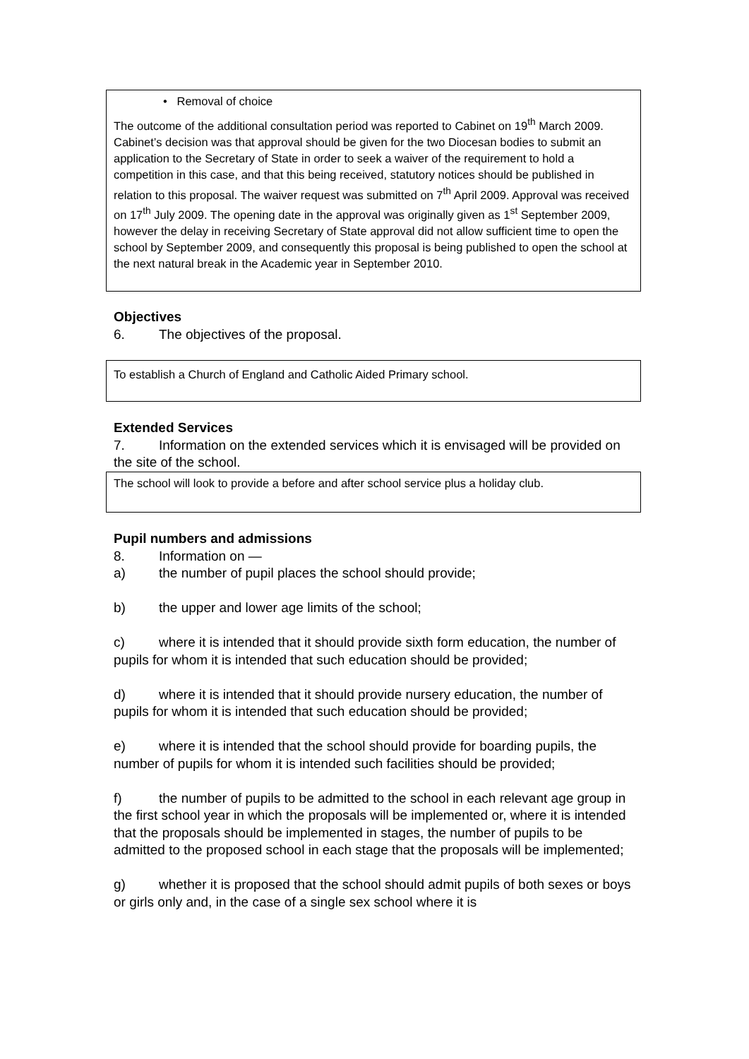• Removal of choice
The outcome of the additional consultation period was reported to Cabinet on 19<sup>th</sup> March 2009. Cabinet’s decision was that approval should be given for the two Diocesan bodies to submit an application to the Secretary of State in order to seek a waiver of the requirement to hold a competition in this case, and that this being received, statutory notices should be published in relation to this proposal. The waiver request was submitted on 7<sup>th</sup> April 2009. Approval was received on 17<sup>th</sup> July 2009. The opening date in the approval was originally given as 1<sup>st</sup> September 2009, however the delay in receiving Secretary of State approval did not allow sufficient time to open the school by September 2009, and consequently this proposal is being published to open the school at the next natural break in the Academic year in September 2010.
Objectives
6. The objectives of the proposal.
To establish a Church of England and Catholic Aided Primary school.
Extended Services
7. Information on the extended services which it is envisaged will be provided on the site of the school.
The school will look to provide a before and after school service plus a holiday club.
Pupil numbers and admissions
8. Information on —
a) the number of pupil places the school should provide;
b) the upper and lower age limits of the school;
c) where it is intended that it should provide sixth form education, the number of pupils for whom it is intended that such education should be provided;
d) where it is intended that it should provide nursery education, the number of pupils for whom it is intended that such education should be provided;
e) where it is intended that the school should provide for boarding pupils, the number of pupils for whom it is intended such facilities should be provided;
f) the number of pupils to be admitted to the school in each relevant age group in the first school year in which the proposals will be implemented or, where it is intended that the proposals should be implemented in stages, the number of pupils to be admitted to the proposed school in each stage that the proposals will be implemented;
g) whether it is proposed that the school should admit pupils of both sexes or boys or girls only and, in the case of a single sex school where it is